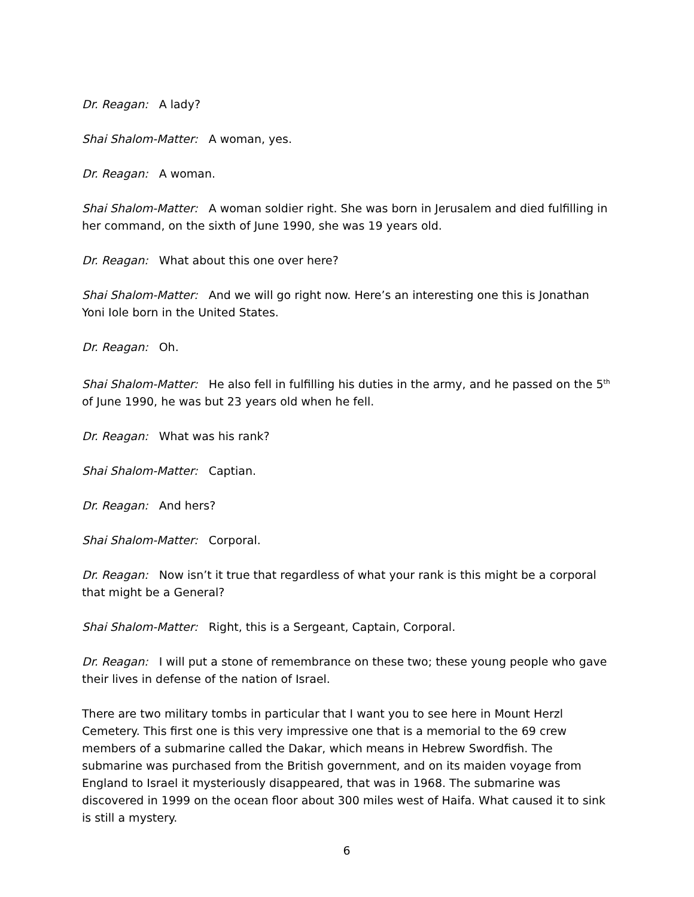Dr. Reagan: A lady?
Shai Shalom-Matter: A woman, yes.
Dr. Reagan: A woman.
Shai Shalom-Matter: A woman soldier right. She was born in Jerusalem and died fulfilling in her command, on the sixth of June 1990, she was 19 years old.
Dr. Reagan: What about this one over here?
Shai Shalom-Matter: And we will go right now. Here’s an interesting one this is Jonathan Yoni Iole born in the United States.
Dr. Reagan: Oh.
Shai Shalom-Matter: He also fell in fulfilling his duties in the army, and he passed on the 5<sup>th</sup> of June 1990, he was but 23 years old when he fell.
Dr. Reagan: What was his rank?
Shai Shalom-Matter: Captian.
Dr. Reagan: And hers?
Shai Shalom-Matter: Corporal.
Dr. Reagan: Now isn’t it true that regardless of what your rank is this might be a corporal that might be a General?
Shai Shalom-Matter: Right, this is a Sergeant, Captain, Corporal.
Dr. Reagan: I will put a stone of remembrance on these two; these young people who gave their lives in defense of the nation of Israel.
There are two military tombs in particular that I want you to see here in Mount Herzl Cemetery. This first one is this very impressive one that is a memorial to the 69 crew members of a submarine called the Dakar, which means in Hebrew Swordfish. The submarine was purchased from the British government, and on its maiden voyage from England to Israel it mysteriously disappeared, that was in 1968. The submarine was discovered in 1999 on the ocean floor about 300 miles west of Haifa. What caused it to sink is still a mystery.
6